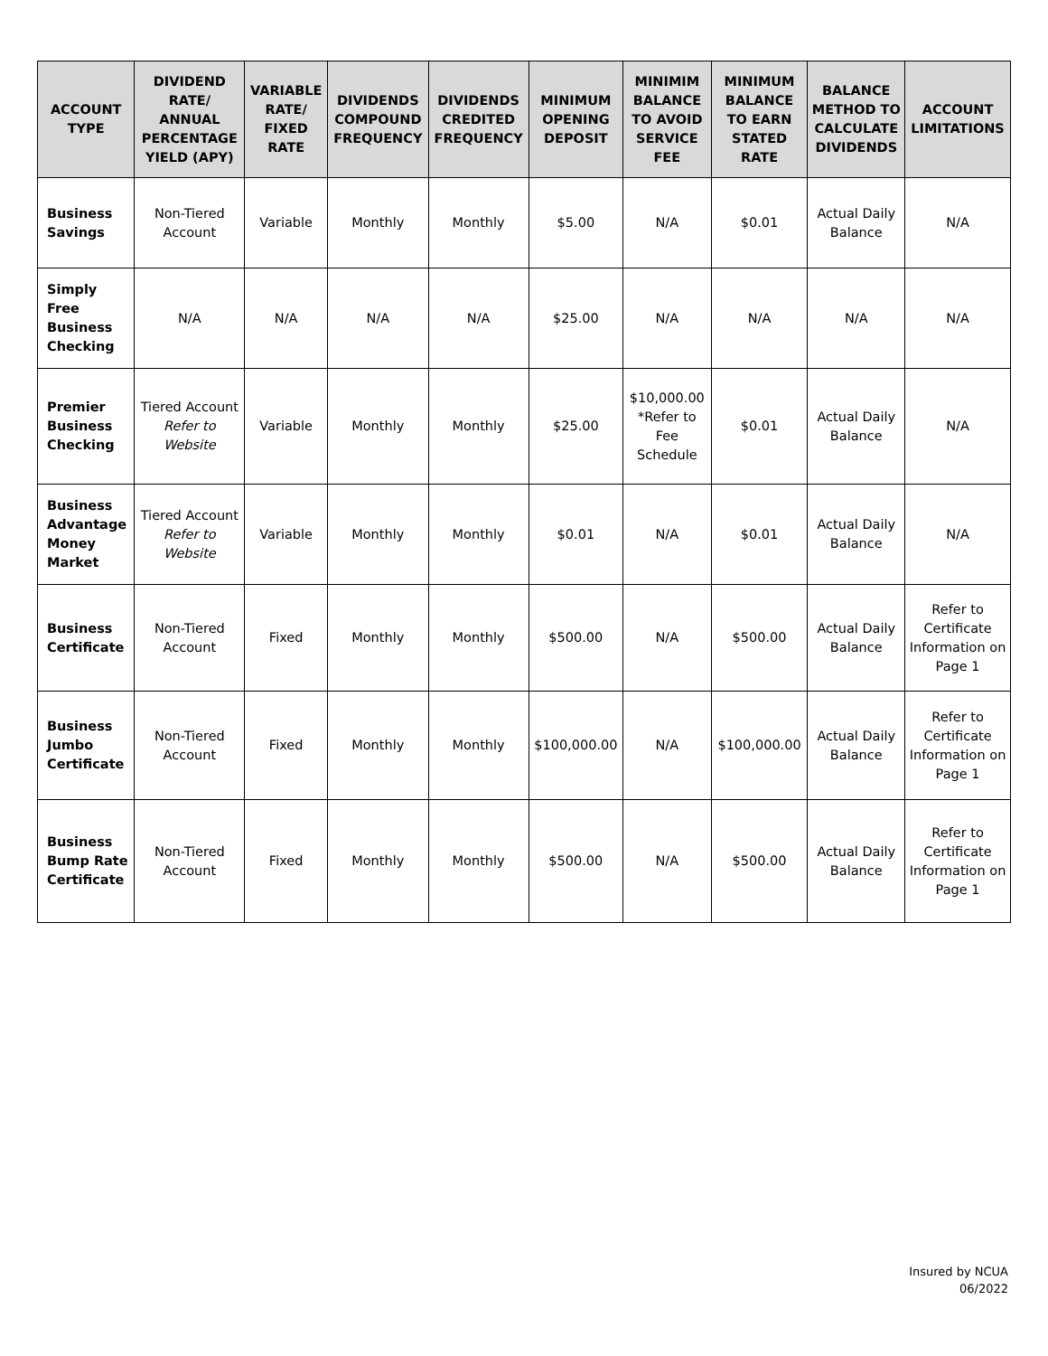| ACCOUNT TYPE | DIVIDEND RATE/ ANNUAL PERCENTAGE YIELD (APY) | VARIABLE RATE/ FIXED RATE | DIVIDENDS COMPOUND FREQUENCY | DIVIDENDS CREDITED FREQUENCY | MINIMUM OPENING DEPOSIT | MINIMIM BALANCE TO AVOID SERVICE FEE | MINIMUM BALANCE TO EARN STATED RATE | BALANCE METHOD TO CALCULATE DIVIDENDS | ACCOUNT LIMITATIONS |
| --- | --- | --- | --- | --- | --- | --- | --- | --- | --- |
| Business Savings | Non-Tiered Account | Variable | Monthly | Monthly | $5.00 | N/A | $0.01 | Actual Daily Balance | N/A |
| Simply Free Business Checking | N/A | N/A | N/A | N/A | $25.00 | N/A | N/A | N/A | N/A |
| Premier Business Checking | Tiered Account Refer to Website | Variable | Monthly | Monthly | $25.00 | $10,000.00 *Refer to Fee Schedule | $0.01 | Actual Daily Balance | N/A |
| Business Advantage Money Market | Tiered Account Refer to Website | Variable | Monthly | Monthly | $0.01 | N/A | $0.01 | Actual Daily Balance | N/A |
| Business Certificate | Non-Tiered Account | Fixed | Monthly | Monthly | $500.00 | N/A | $500.00 | Actual Daily Balance | Refer to Certificate Information on Page 1 |
| Business Jumbo Certificate | Non-Tiered Account | Fixed | Monthly | Monthly | $100,000.00 | N/A | $100,000.00 | Actual Daily Balance | Refer to Certificate Information on Page 1 |
| Business Bump Rate Certificate | Non-Tiered Account | Fixed | Monthly | Monthly | $500.00 | N/A | $500.00 | Actual Daily Balance | Refer to Certificate Information on Page 1 |
Insured by NCUA
06/2022